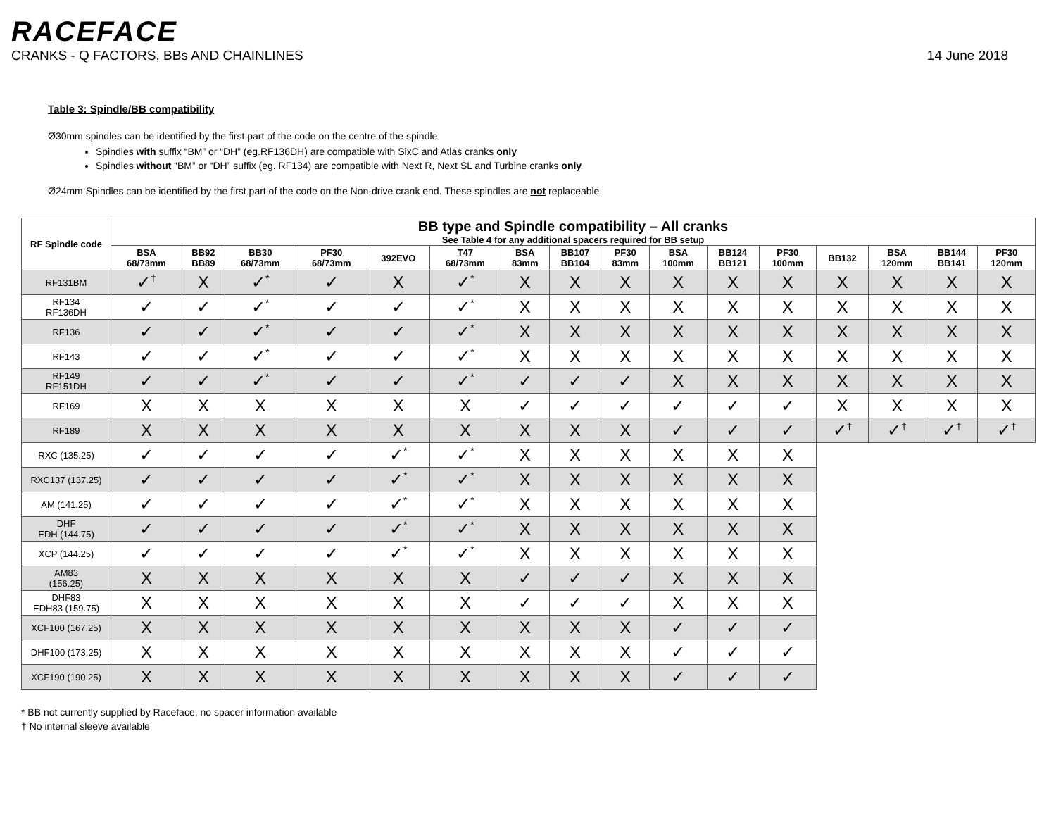RACEFACE
CRANKS - Q FACTORS, BBs AND CHAINLINES 14 June 2018
Table 3: Spindle/BB compatibility
Ø30mm spindles can be identified by the first part of the code on the centre of the spindle
Spindles with suffix “BM” or “DH” (eg.RF136DH) are compatible with SixC and Atlas cranks only
Spindles without “BM” or “DH” suffix (eg. RF134) are compatible with Next R, Next SL and Turbine cranks only
Ø24mm Spindles can be identified by the first part of the code on the Non-drive crank end. These spindles are not replaceable.
| RF Spindle code | BB type and Spindle compatibility – All cranks See Table 4 for any additional spacers required for BB setup | | | | | | | | | | | | | | | |
| --- | --- | --- | --- | --- | --- | --- | --- | --- | --- | --- | --- | --- | --- | --- | --- | --- |
| | BSA 68/73mm | BB92 BB89 | BB30 68/73mm | PF30 68/73mm | 392EVO | T47 68/73mm | BSA 83mm | BB107 BB104 | PF30 83mm | BSA 100mm | BB124 BB121 | PF30 100mm | BB132 | BSA 120mm | BB144 BB141 | PF30 120mm |
| RF131BM | ✓<sup>†</sup> | X | ✓<sup>*</sup> | ✓ | X | ✓<sup>*</sup> | X | X | X | X | X | X | X | X | X | X |
| RF134 RF136DH | ✓ | ✓ | ✓<sup>*</sup> | ✓ | ✓ | ✓<sup>*</sup> | X | X | X | X | X | X | X | X | X | X |
| RF136 | ✓ | ✓ | ✓<sup>*</sup> | ✓ | ✓ | ✓<sup>*</sup> | X | X | X | X | X | X | X | X | X | X |
| RF143 | ✓ | ✓ | ✓<sup>*</sup> | ✓ | ✓ | ✓<sup>*</sup> | X | X | X | X | X | X | X | X | X | X |
| RF149 RF151DH | ✓ | ✓ | ✓<sup>*</sup> | ✓ | ✓ | ✓<sup>*</sup> | ✓ | ✓ | ✓ | X | X | X | X | X | X | X |
| RF169 | X | X | X | X | X | X | ✓ | ✓ | ✓ | ✓ | ✓ | ✓ | X | X | X | X |
| RF189 | X | X | X | X | X | X | X | X | X | ✓ | ✓ | ✓ | ✓<sup>†</sup> | ✓<sup>†</sup> | ✓<sup>†</sup> | ✓<sup>†</sup> |
| RXC (135.25) | ✓ | ✓ | ✓ | ✓ | ✓<sup>*</sup> | ✓<sup>*</sup> | X | X | X | X | X | X | | | | |
| RXC137 (137.25) | ✓ | ✓ | ✓ | ✓ | ✓<sup>*</sup> | ✓<sup>*</sup> | X | X | X | X | X | X | | | | |
| AM (141.25) | ✓ | ✓ | ✓ | ✓ | ✓<sup>*</sup> | ✓<sup>*</sup> | X | X | X | X | X | X | | | | |
| DHF EDH (144.75) | ✓ | ✓ | ✓ | ✓ | ✓<sup>*</sup> | ✓<sup>*</sup> | X | X | X | X | X | X | | | | |
| XCP (144.25) | ✓ | ✓ | ✓ | ✓ | ✓<sup>*</sup> | ✓<sup>*</sup> | X | X | X | X | X | X | | | | |
| AM83 (156.25) | X | X | X | X | X | X | ✓ | ✓ | ✓ | X | X | X | | | | |
| DHF83 EDH83 (159.75) | X | X | X | X | X | X | ✓ | ✓ | ✓ | X | X | X | | | | |
| XCF100 (167.25) | X | X | X | X | X | X | X | X | X | ✓ | ✓ | ✓ | | | | |
| DHF100 (173.25) | X | X | X | X | X | X | X | X | X | ✓ | ✓ | ✓ | | | | |
| XCF190 (190.25) | X | X | X | X | X | X | X | X | X | ✓ | ✓ | ✓ | | | | |
* BB not currently supplied by Raceface, no spacer information available
† No internal sleeve available